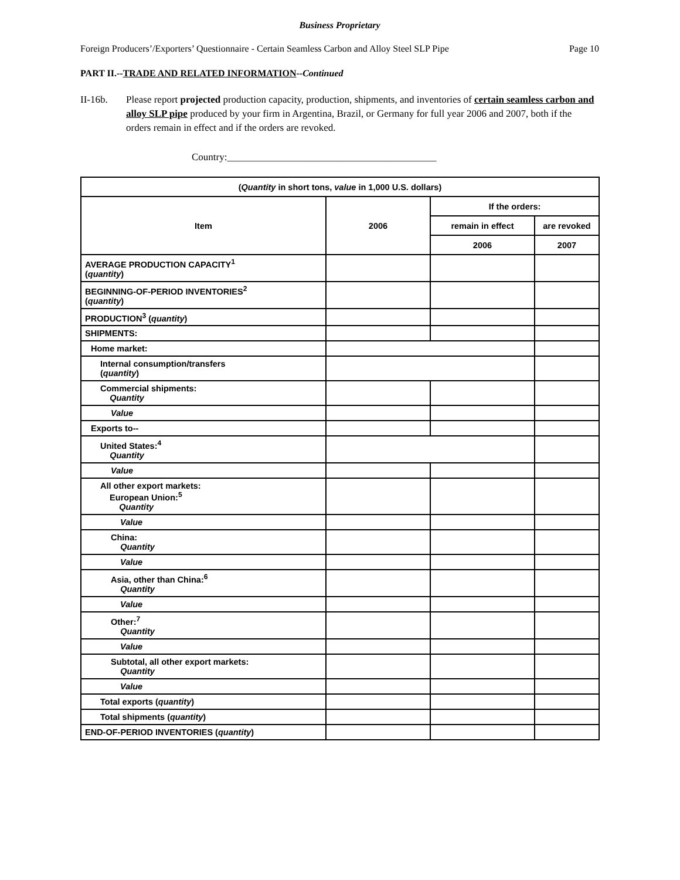Business Proprietary
Foreign Producers’/Exporters’ Questionnaire - Certain Seamless Carbon and Alloy Steel SLP Pipe Page 10
PART II.--TRADE AND RELATED INFORMATION--Continued
II-16b. Please report projected production capacity, production, shipments, and inventories of certain seamless carbon and alloy SLP pipe produced by your firm in Argentina, Brazil, or Germany for full year 2006 and 2007, both if the orders remain in effect and if the orders are revoked.
Country:__________________________________________
| ( Quantity in short tons, value in 1,000 U.S. dollars) | | | |
| --- | --- | --- | --- |
| Item | 2006 | If the orders: | |
| | | remain in effect | are revoked |
| | | 2006 | 2007 |
| AVERAGE PRODUCTION CAPACITY<sup>1</sup> ( quantity ) | | | |
| BEGINNING-OF-PERIOD INVENTORIES<sup>2</sup> ( quantity ) | | | |
| PRODUCTION<sup>3</sup> ( quantity ) | | | |
| SHIPMENTS: | | | |
| Home market: | | | |
| Internal consumption/transfers ( quantity ) | | | |
| Commercial shipments: Quantity | | | |
| Value | | | |
| Exports to-- | | | |
| United States:<sup>4</sup> Quantity | | | |
| Value | | | |
| All other export markets: European Union:<sup>5</sup> Quantity | | | |
| Value | | | |
| China: Quantity | | | |
| Value | | | |
| Asia, other than China:<sup>6</sup> Quantity | | | |
| Value | | | |
| Other:<sup>7</sup> Quantity | | | |
| Value | | | |
| Subtotal, all other export markets: Quantity | | | |
| Value | | | |
| Total exports ( quantity ) | | | |
| Total shipments ( quantity ) | | | |
| END-OF-PERIOD INVENTORIES ( quantity ) | | | |